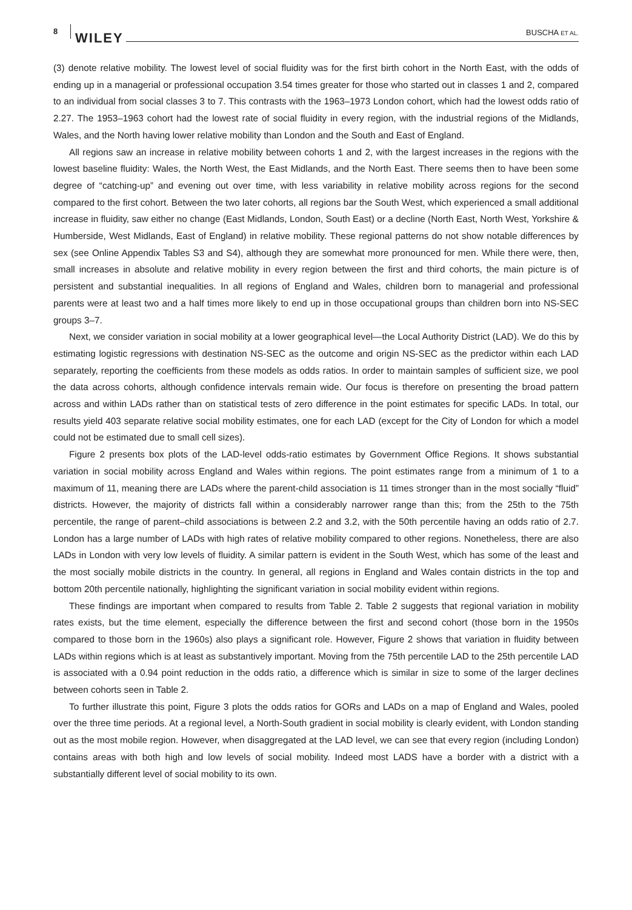8 WILEY BUSCHA ET AL.
(3) denote relative mobility. The lowest level of social fluidity was for the first birth cohort in the North East, with the odds of ending up in a managerial or professional occupation 3.54 times greater for those who started out in classes 1 and 2, compared to an individual from social classes 3 to 7. This contrasts with the 1963–1973 London cohort, which had the lowest odds ratio of 2.27. The 1953–1963 cohort had the lowest rate of social fluidity in every region, with the industrial regions of the Midlands, Wales, and the North having lower relative mobility than London and the South and East of England.
All regions saw an increase in relative mobility between cohorts 1 and 2, with the largest increases in the regions with the lowest baseline fluidity: Wales, the North West, the East Midlands, and the North East. There seems then to have been some degree of “catching-up” and evening out over time, with less variability in relative mobility across regions for the second compared to the first cohort. Between the two later cohorts, all regions bar the South West, which experienced a small additional increase in fluidity, saw either no change (East Midlands, London, South East) or a decline (North East, North West, Yorkshire & Humberside, West Midlands, East of England) in relative mobility. These regional patterns do not show notable differences by sex (see Online Appendix Tables S3 and S4), although they are somewhat more pronounced for men. While there were, then, small increases in absolute and relative mobility in every region between the first and third cohorts, the main picture is of persistent and substantial inequalities. In all regions of England and Wales, children born to managerial and professional parents were at least two and a half times more likely to end up in those occupational groups than children born into NS-SEC groups 3–7.
Next, we consider variation in social mobility at a lower geographical level—the Local Authority District (LAD). We do this by estimating logistic regressions with destination NS-SEC as the outcome and origin NS-SEC as the predictor within each LAD separately, reporting the coefficients from these models as odds ratios. In order to maintain samples of sufficient size, we pool the data across cohorts, although confidence intervals remain wide. Our focus is therefore on presenting the broad pattern across and within LADs rather than on statistical tests of zero difference in the point estimates for specific LADs. In total, our results yield 403 separate relative social mobility estimates, one for each LAD (except for the City of London for which a model could not be estimated due to small cell sizes).
Figure 2 presents box plots of the LAD-level odds-ratio estimates by Government Office Regions. It shows substantial variation in social mobility across England and Wales within regions. The point estimates range from a minimum of 1 to a maximum of 11, meaning there are LADs where the parent-child association is 11 times stronger than in the most socially “fluid” districts. However, the majority of districts fall within a considerably narrower range than this; from the 25th to the 75th percentile, the range of parent–child associations is between 2.2 and 3.2, with the 50th percentile having an odds ratio of 2.7. London has a large number of LADs with high rates of relative mobility compared to other regions. Nonetheless, there are also LADs in London with very low levels of fluidity. A similar pattern is evident in the South West, which has some of the least and the most socially mobile districts in the country. In general, all regions in England and Wales contain districts in the top and bottom 20th percentile nationally, highlighting the significant variation in social mobility evident within regions.
These findings are important when compared to results from Table 2. Table 2 suggests that regional variation in mobility rates exists, but the time element, especially the difference between the first and second cohort (those born in the 1950s compared to those born in the 1960s) also plays a significant role. However, Figure 2 shows that variation in fluidity between LADs within regions which is at least as substantively important. Moving from the 75th percentile LAD to the 25th percentile LAD is associated with a 0.94 point reduction in the odds ratio, a difference which is similar in size to some of the larger declines between cohorts seen in Table 2.
To further illustrate this point, Figure 3 plots the odds ratios for GORs and LADs on a map of England and Wales, pooled over the three time periods. At a regional level, a North-South gradient in social mobility is clearly evident, with London standing out as the most mobile region. However, when disaggregated at the LAD level, we can see that every region (including London) contains areas with both high and low levels of social mobility. Indeed most LADS have a border with a district with a substantially different level of social mobility to its own.